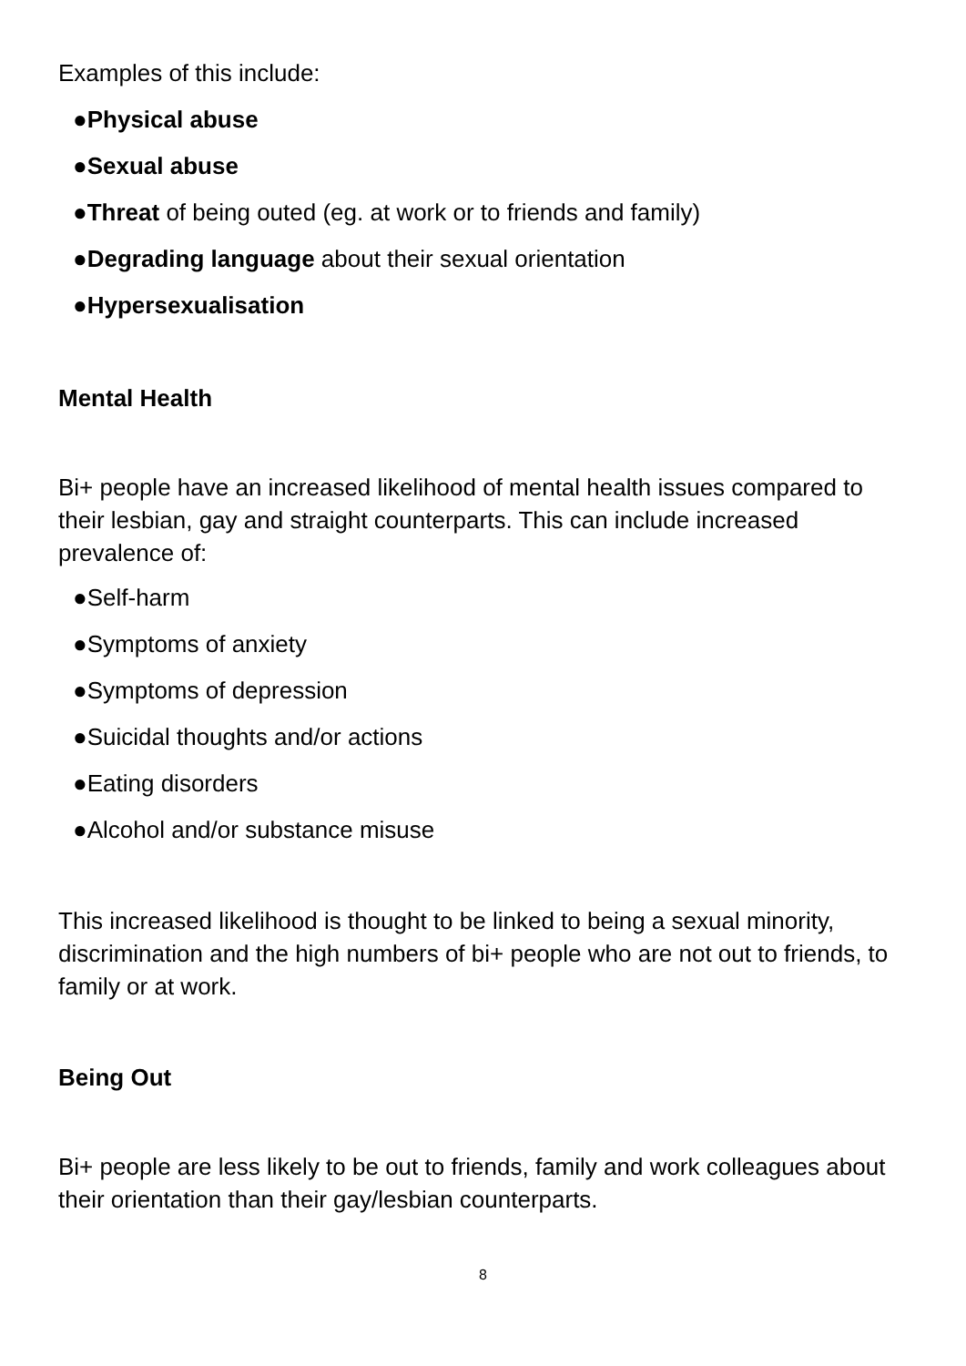Examples of this include:
●Physical abuse
●Sexual abuse
●Threat of being outed (eg. at work or to friends and family)
●Degrading language about their sexual orientation
●Hypersexualisation
Mental Health
Bi+ people have an increased likelihood of mental health issues compared to their lesbian, gay and straight counterparts. This can include increased prevalence of:
●Self-harm
●Symptoms of anxiety
●Symptoms of depression
●Suicidal thoughts and/or actions
●Eating disorders
●Alcohol and/or substance misuse
This increased likelihood is thought to be linked to being a sexual minority, discrimination and the high numbers of bi+ people who are not out to friends, to family or at work.
Being Out
Bi+ people are less likely to be out to friends, family and work colleagues about their orientation than their gay/lesbian counterparts.
8